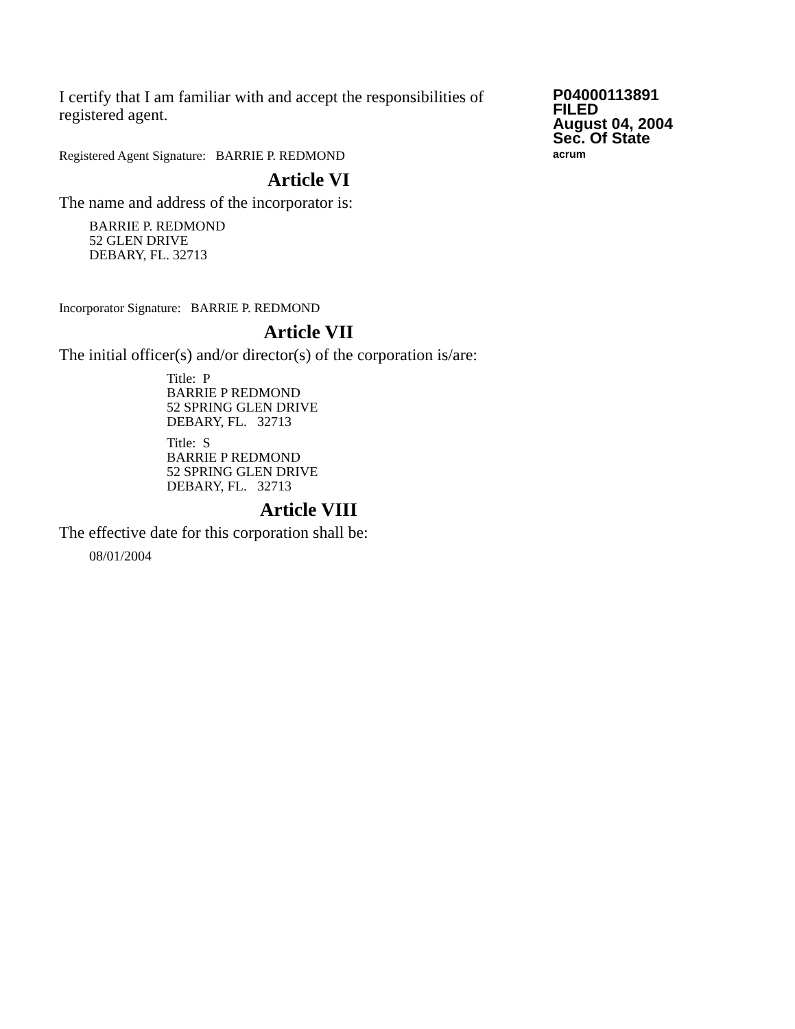I certify that I am familiar with and accept the responsibilities of registered agent.
Registered Agent Signature: BARRIE P. REDMOND
P04000113891
FILED
August 04, 2004
Sec. Of State
acrum
Article VI
The name and address of the incorporator is:
BARRIE P. REDMOND
52 GLEN DRIVE
DEBARY, FL. 32713
Incorporator Signature: BARRIE P. REDMOND
Article VII
The initial officer(s) and/or director(s) of the corporation is/are:
Title: P
BARRIE P REDMOND
52 SPRING GLEN DRIVE
DEBARY, FL. 32713
Title: S
BARRIE P REDMOND
52 SPRING GLEN DRIVE
DEBARY, FL. 32713
Article VIII
The effective date for this corporation shall be:
08/01/2004